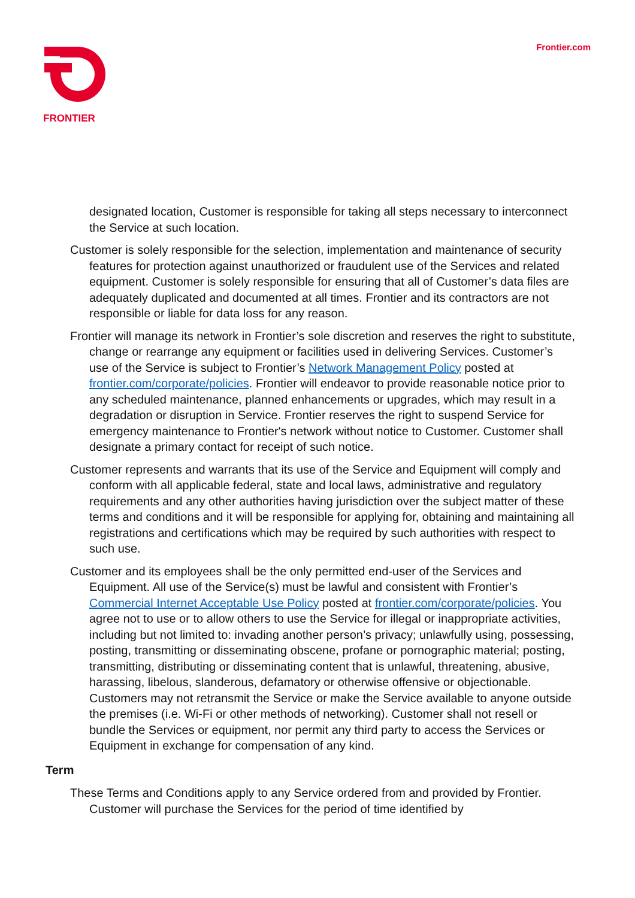FRONTIER
Frontier.com
designated location, Customer is responsible for taking all steps necessary to interconnect the Service at such location.
Customer is solely responsible for the selection, implementation and maintenance of security features for protection against unauthorized or fraudulent use of the Services and related equipment. Customer is solely responsible for ensuring that all of Customer’s data files are adequately duplicated and documented at all times. Frontier and its contractors are not responsible or liable for data loss for any reason.
Frontier will manage its network in Frontier’s sole discretion and reserves the right to substitute, change or rearrange any equipment or facilities used in delivering Services. Customer’s use of the Service is subject to Frontier’s Network Management Policy posted at frontier.com/corporate/policies. Frontier will endeavor to provide reasonable notice prior to any scheduled maintenance, planned enhancements or upgrades, which may result in a degradation or disruption in Service. Frontier reserves the right to suspend Service for emergency maintenance to Frontier's network without notice to Customer. Customer shall designate a primary contact for receipt of such notice.
Customer represents and warrants that its use of the Service and Equipment will comply and conform with all applicable federal, state and local laws, administrative and regulatory requirements and any other authorities having jurisdiction over the subject matter of these terms and conditions and it will be responsible for applying for, obtaining and maintaining all registrations and certifications which may be required by such authorities with respect to such use.
Customer and its employees shall be the only permitted end-user of the Services and Equipment. All use of the Service(s) must be lawful and consistent with Frontier’s Commercial Internet Acceptable Use Policy posted at frontier.com/corporate/policies. You agree not to use or to allow others to use the Service for illegal or inappropriate activities, including but not limited to: invading another person’s privacy; unlawfully using, possessing, posting, transmitting or disseminating obscene, profane or pornographic material; posting, transmitting, distributing or disseminating content that is unlawful, threatening, abusive, harassing, libelous, slanderous, defamatory or otherwise offensive or objectionable. Customers may not retransmit the Service or make the Service available to anyone outside the premises (i.e. Wi-Fi or other methods of networking). Customer shall not resell or bundle the Services or equipment, nor permit any third party to access the Services or Equipment in exchange for compensation of any kind.
Term
These Terms and Conditions apply to any Service ordered from and provided by Frontier. Customer will purchase the Services for the period of time identified by